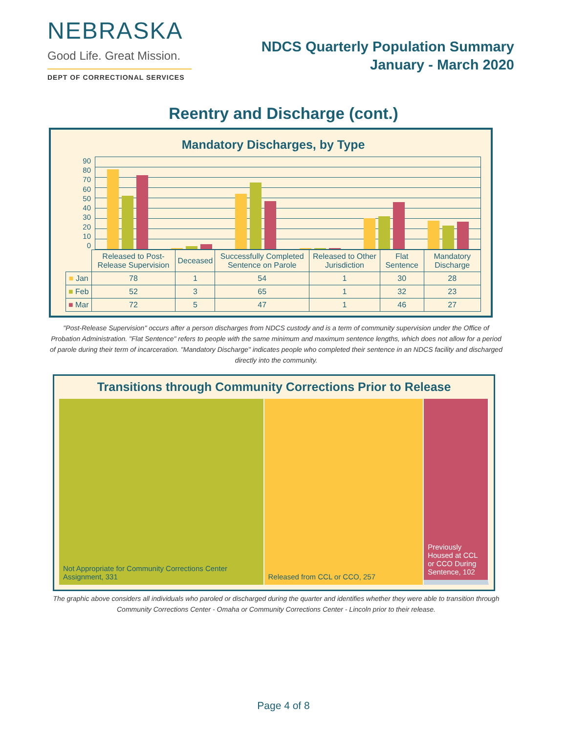NEBRASKA
Good Life. Great Mission.
DEPT OF CORRECTIONAL SERVICES
NDCS Quarterly Population Summary
January - March 2020
Reentry and Discharge (cont.)
Mandatory Discharges, by Type
90
80
70
60
50
40
30
20
10
0
| | Released to Post-Release Supervision | Deceased | Successfully Completed Sentence on Parole | Released to Other Jurisdiction | Flat Sentence | Mandatory Discharge |
| --- | --- | --- | --- | --- | --- | --- |
| ■ Jan | 78 | 1 | 54 | 1 | 30 | 28 |
| ■ Feb | 52 | 3 | 65 | 1 | 32 | 23 |
| ■ Mar | 72 | 5 | 47 | 1 | 46 | 27 |
"Post-Release Supervision" occurs after a person discharges from NDCS custody and is a term of community supervision under the Office of Probation Administration. "Flat Sentence" refers to people with the same minimum and maximum sentence lengths, which does not allow for a period of parole during their term of incarceration. "Mandatory Discharge" indicates people who completed their sentence in an NDCS facility and discharged directly into the community.
Transitions through Community Corrections Prior to Release
Not Appropriate for Community Corrections Center Assignment, 331
Released from CCL or CCO, 257 Previously Housed at CCL or CCO During Sentence, 102
The graphic above considers all individuals who paroled or discharged during the quarter and identifies whether they were able to transition through Community Corrections Center - Omaha or Community Corrections Center - Lincoln prior to their release.
Page 4 of 8